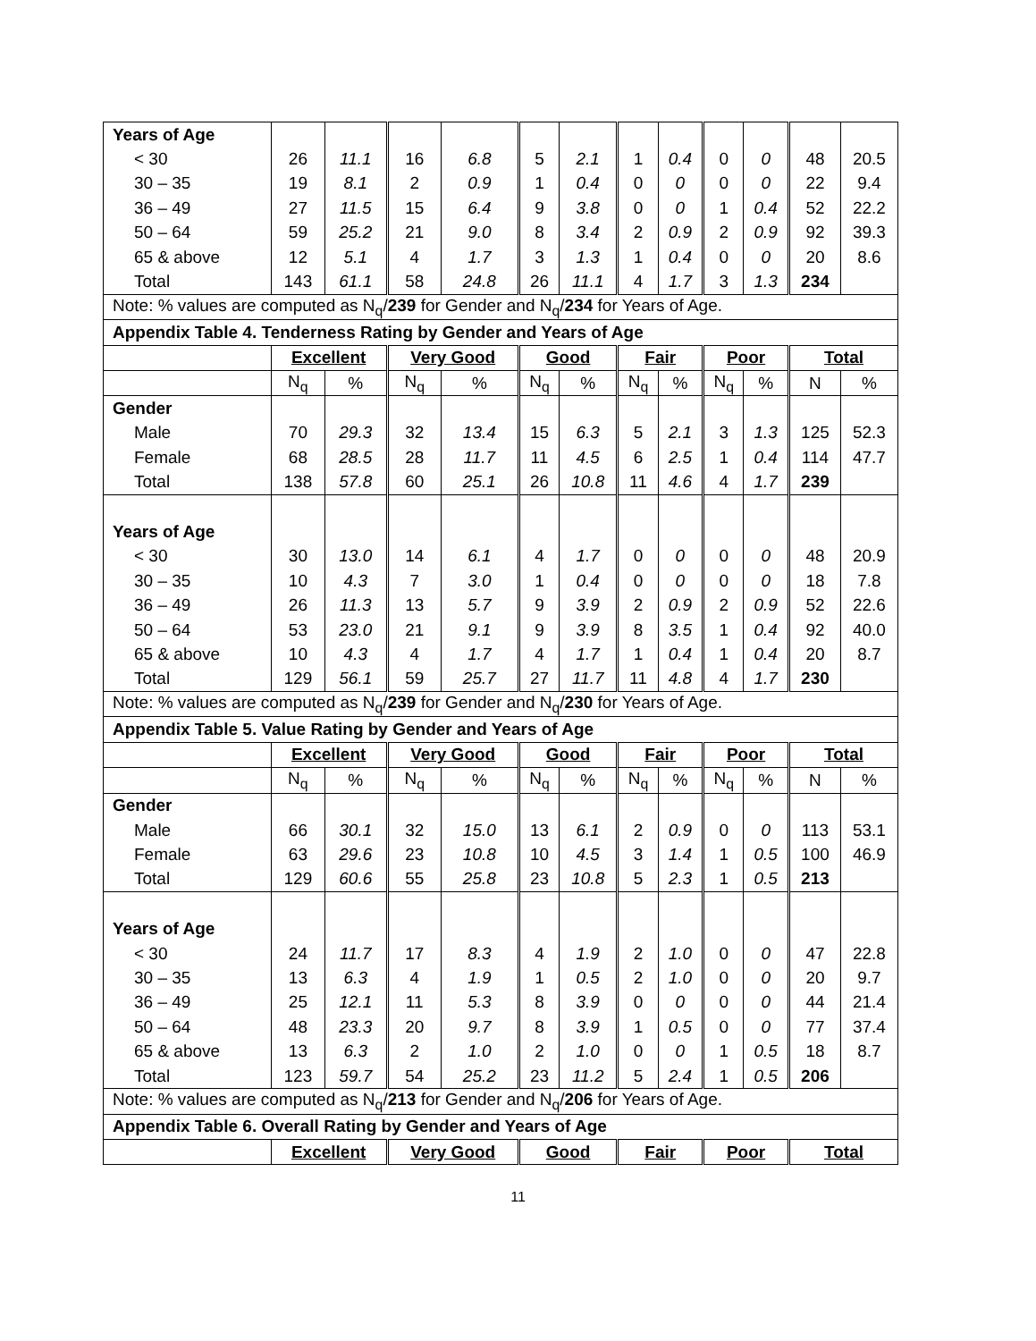| Years of Age | | | | | | | | | | | | |
| < 30 | 26 | 11.1 | 16 | 6.8 | 5 | 2.1 | 1 | 0.4 | 0 | 0 | 48 | 20.5 |
| 30 – 35 | 19 | 8.1 | 2 | 0.9 | 1 | 0.4 | 0 | 0 | 0 | 0 | 22 | 9.4 |
| 36 – 49 | 27 | 11.5 | 15 | 6.4 | 9 | 3.8 | 0 | 0 | 1 | 0.4 | 52 | 22.2 |
| 50 – 64 | 59 | 25.2 | 21 | 9.0 | 8 | 3.4 | 2 | 0.9 | 2 | 0.9 | 92 | 39.3 |
| 65 & above | 12 | 5.1 | 4 | 1.7 | 3 | 1.3 | 1 | 0.4 | 0 | 0 | 20 | 8.6 |
| Total | 143 | 61.1 | 58 | 24.8 | 26 | 11.1 | 4 | 1.7 | 3 | 1.3 | 234 | |
| Note: % values are computed as N<sub>q</sub>/ 239 for Gender and N<sub>q</sub>/ 234 for Years of Age. | | | | | | | | | | | | |
| Appendix Table 4. Tenderness Rating by Gender and Years of Age | | | | | | | | | | | | |
| | Excellent | | Very Good | | Good | | Fair | | Poor | | Total | |
| | N<sub>q</sub> | % | N<sub>q</sub> | % | N<sub>q</sub> | % | N<sub>q</sub> | % | N<sub>q</sub> | % | N | % |
| Gender | | | | | | | | | | | | |
| Male | 70 | 29.3 | 32 | 13.4 | 15 | 6.3 | 5 | 2.1 | 3 | 1.3 | 125 | 52.3 |
| Female | 68 | 28.5 | 28 | 11.7 | 11 | 4.5 | 6 | 2.5 | 1 | 0.4 | 114 | 47.7 |
| Total | 138 | 57.8 | 60 | 25.1 | 26 | 10.8 | 11 | 4.6 | 4 | 1.7 | 239 | |
| Years of Age | | | | | | | | | | | | |
| < 30 | 30 | 13.0 | 14 | 6.1 | 4 | 1.7 | 0 | 0 | 0 | 0 | 48 | 20.9 |
| 30 – 35 | 10 | 4.3 | 7 | 3.0 | 1 | 0.4 | 0 | 0 | 0 | 0 | 18 | 7.8 |
| 36 – 49 | 26 | 11.3 | 13 | 5.7 | 9 | 3.9 | 2 | 0.9 | 2 | 0.9 | 52 | 22.6 |
| 50 – 64 | 53 | 23.0 | 21 | 9.1 | 9 | 3.9 | 8 | 3.5 | 1 | 0.4 | 92 | 40.0 |
| 65 & above | 10 | 4.3 | 4 | 1.7 | 4 | 1.7 | 1 | 0.4 | 1 | 0.4 | 20 | 8.7 |
| Total | 129 | 56.1 | 59 | 25.7 | 27 | 11.7 | 11 | 4.8 | 4 | 1.7 | 230 | |
| Note: % values are computed as N<sub>q</sub>/ 239 for Gender and N<sub>q</sub>/ 230 for Years of Age. | | | | | | | | | | | | |
| Appendix Table 5. Value Rating by Gender and Years of Age | | | | | | | | | | | | |
| | Excellent | | Very Good | | Good | | Fair | | Poor | | Total | |
| | N<sub>q</sub> | % | N<sub>q</sub> | % | N<sub>q</sub> | % | N<sub>q</sub> | % | N<sub>q</sub> | % | N | % |
| Gender | | | | | | | | | | | | |
| Male | 66 | 30.1 | 32 | 15.0 | 13 | 6.1 | 2 | 0.9 | 0 | 0 | 113 | 53.1 |
| Female | 63 | 29.6 | 23 | 10.8 | 10 | 4.5 | 3 | 1.4 | 1 | 0.5 | 100 | 46.9 |
| Total | 129 | 60.6 | 55 | 25.8 | 23 | 10.8 | 5 | 2.3 | 1 | 0.5 | 213 | |
| Years of Age | | | | | | | | | | | | |
| < 30 | 24 | 11.7 | 17 | 8.3 | 4 | 1.9 | 2 | 1.0 | 0 | 0 | 47 | 22.8 |
| 30 – 35 | 13 | 6.3 | 4 | 1.9 | 1 | 0.5 | 2 | 1.0 | 0 | 0 | 20 | 9.7 |
| 36 – 49 | 25 | 12.1 | 11 | 5.3 | 8 | 3.9 | 0 | 0 | 0 | 0 | 44 | 21.4 |
| 50 – 64 | 48 | 23.3 | 20 | 9.7 | 8 | 3.9 | 1 | 0.5 | 0 | 0 | 77 | 37.4 |
| 65 & above | 13 | 6.3 | 2 | 1.0 | 2 | 1.0 | 0 | 0 | 1 | 0.5 | 18 | 8.7 |
| Total | 123 | 59.7 | 54 | 25.2 | 23 | 11.2 | 5 | 2.4 | 1 | 0.5 | 206 | |
| Note: % values are computed as N<sub>q</sub>/ 213 for Gender and N<sub>q</sub>/ 206 for Years of Age. | | | | | | | | | | | | |
| Appendix Table 6. Overall Rating by Gender and Years of Age | | | | | | | | | | | | |
| | Excellent | | Very Good | | Good | | Fair | | Poor | | Total | |
11